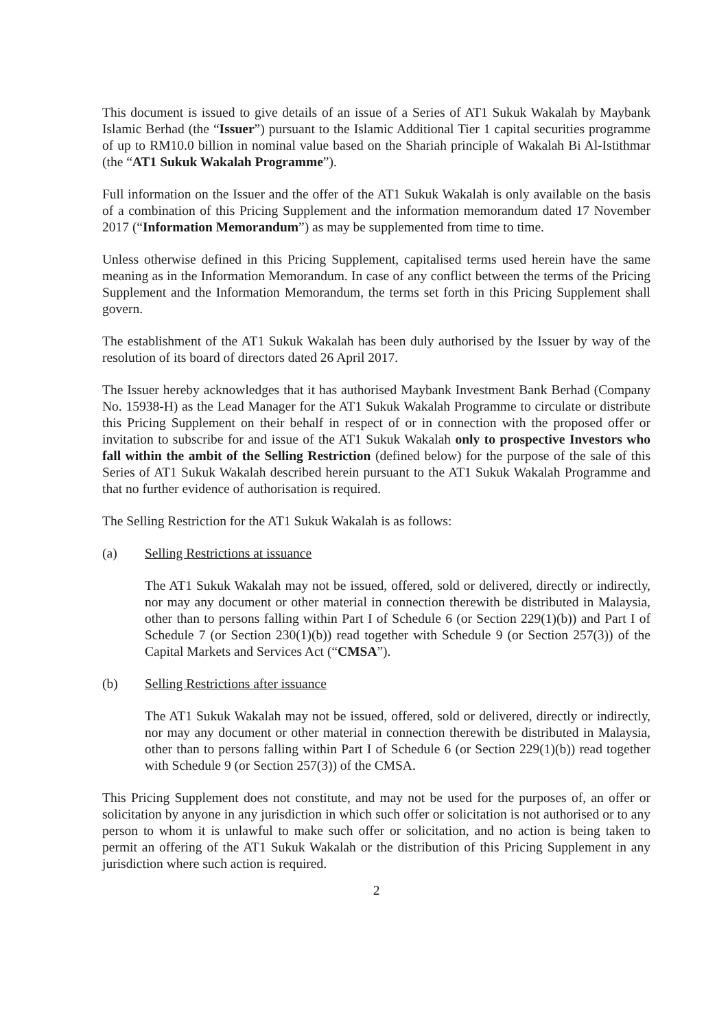This document is issued to give details of an issue of a Series of AT1 Sukuk Wakalah by Maybank Islamic Berhad (the “Issuer”) pursuant to the Islamic Additional Tier 1 capital securities programme of up to RM10.0 billion in nominal value based on the Shariah principle of Wakalah Bi Al-Istithmar (the “AT1 Sukuk Wakalah Programme”).
Full information on the Issuer and the offer of the AT1 Sukuk Wakalah is only available on the basis of a combination of this Pricing Supplement and the information memorandum dated 17 November 2017 (“Information Memorandum”) as may be supplemented from time to time.
Unless otherwise defined in this Pricing Supplement, capitalised terms used herein have the same meaning as in the Information Memorandum. In case of any conflict between the terms of the Pricing Supplement and the Information Memorandum, the terms set forth in this Pricing Supplement shall govern.
The establishment of the AT1 Sukuk Wakalah has been duly authorised by the Issuer by way of the resolution of its board of directors dated 26 April 2017.
The Issuer hereby acknowledges that it has authorised Maybank Investment Bank Berhad (Company No. 15938-H) as the Lead Manager for the AT1 Sukuk Wakalah Programme to circulate or distribute this Pricing Supplement on their behalf in respect of or in connection with the proposed offer or invitation to subscribe for and issue of the AT1 Sukuk Wakalah only to prospective Investors who fall within the ambit of the Selling Restriction (defined below) for the purpose of the sale of this Series of AT1 Sukuk Wakalah described herein pursuant to the AT1 Sukuk Wakalah Programme and that no further evidence of authorisation is required.
The Selling Restriction for the AT1 Sukuk Wakalah is as follows:
(a) Selling Restrictions at issuance
The AT1 Sukuk Wakalah may not be issued, offered, sold or delivered, directly or indirectly, nor may any document or other material in connection therewith be distributed in Malaysia, other than to persons falling within Part I of Schedule 6 (or Section 229(1)(b)) and Part I of Schedule 7 (or Section 230(1)(b)) read together with Schedule 9 (or Section 257(3)) of the Capital Markets and Services Act (“CMSA”).
(b) Selling Restrictions after issuance
The AT1 Sukuk Wakalah may not be issued, offered, sold or delivered, directly or indirectly, nor may any document or other material in connection therewith be distributed in Malaysia, other than to persons falling within Part I of Schedule 6 (or Section 229(1)(b)) read together with Schedule 9 (or Section 257(3)) of the CMSA.
This Pricing Supplement does not constitute, and may not be used for the purposes of, an offer or solicitation by anyone in any jurisdiction in which such offer or solicitation is not authorised or to any person to whom it is unlawful to make such offer or solicitation, and no action is being taken to permit an offering of the AT1 Sukuk Wakalah or the distribution of this Pricing Supplement in any jurisdiction where such action is required.
2